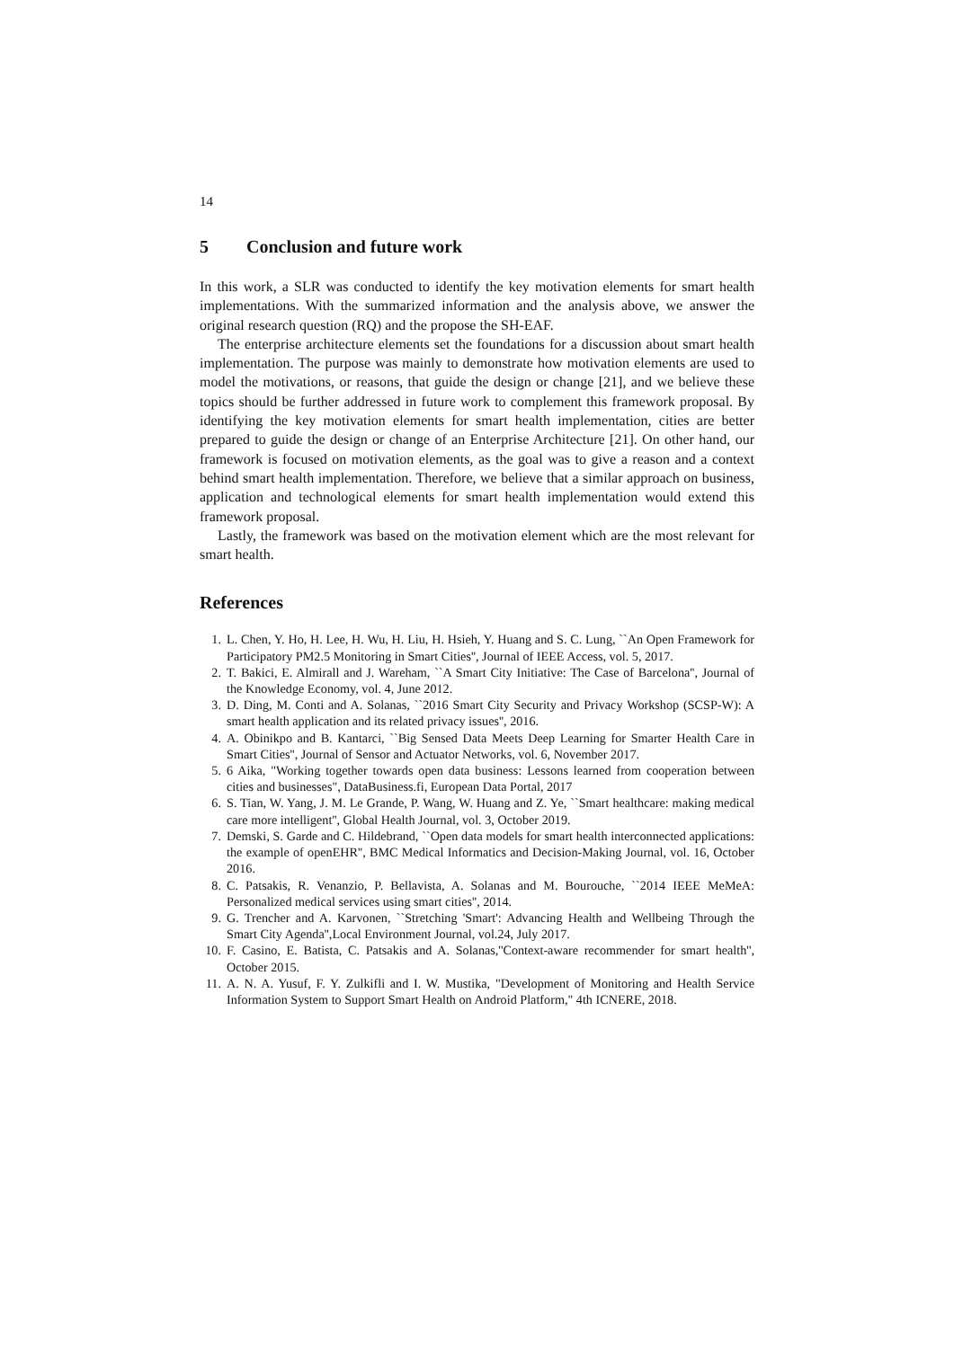14
5 Conclusion and future work
In this work, a SLR was conducted to identify the key motivation elements for smart health implementations. With the summarized information and the analysis above, we answer the original research question (RQ) and the propose the SH-EAF.
The enterprise architecture elements set the foundations for a discussion about smart health implementation. The purpose was mainly to demonstrate how motivation elements are used to model the motivations, or reasons, that guide the design or change [21], and we believe these topics should be further addressed in future work to complement this framework proposal. By identifying the key motivation elements for smart health implementation, cities are better prepared to guide the design or change of an Enterprise Architecture [21]. On other hand, our framework is focused on motivation elements, as the goal was to give a reason and a context behind smart health implementation. Therefore, we believe that a similar approach on business, application and technological elements for smart health implementation would extend this framework proposal.
Lastly, the framework was based on the motivation element which are the most relevant for smart health.
References
1. L. Chen, Y. Ho, H. Lee, H. Wu, H. Liu, H. Hsieh, Y. Huang and S. C. Lung, ``An Open Framework for Participatory PM2.5 Monitoring in Smart Cities'', Journal of IEEE Access, vol. 5, 2017.
2. T. Bakici, E. Almirall and J. Wareham, ``A Smart City Initiative: The Case of Barcelona'', Journal of the Knowledge Economy, vol. 4, June 2012.
3. D. Ding, M. Conti and A. Solanas, ``2016 Smart City Security and Privacy Workshop (SCSP-W): A smart health application and its related privacy issues'', 2016.
4. A. Obinikpo and B. Kantarci, ``Big Sensed Data Meets Deep Learning for Smarter Health Care in Smart Cities'', Journal of Sensor and Actuator Networks, vol. 6, November 2017.
5. 6 Aika, "Working together towards open data business: Lessons learned from cooperation between cities and businesses", DataBusiness.fi, European Data Portal, 2017
6. S. Tian, W. Yang, J. M. Le Grande, P. Wang, W. Huang and Z. Ye, ``Smart healthcare: making medical care more intelligent'', Global Health Journal, vol. 3, October 2019.
7. Demski, S. Garde and C. Hildebrand, ``Open data models for smart health interconnected applications: the example of openEHR'', BMC Medical Informatics and Decision-Making Journal, vol. 16, October 2016.
8. C. Patsakis, R. Venanzio, P. Bellavista, A. Solanas and M. Bourouche, ``2014 IEEE MeMeA: Personalized medical services using smart cities'', 2014.
9. G. Trencher and A. Karvonen, ``Stretching 'Smart': Advancing Health and Wellbeing Through the Smart City Agenda'',Local Environment Journal, vol.24, July 2017.
10. F. Casino, E. Batista, C. Patsakis and A. Solanas,''Context-aware recommender for smart health'', October 2015.
11. A. N. A. Yusuf, F. Y. Zulkifli and I. W. Mustika, "Development of Monitoring and Health Service Information System to Support Smart Health on Android Platform," 4th ICNERE, 2018.